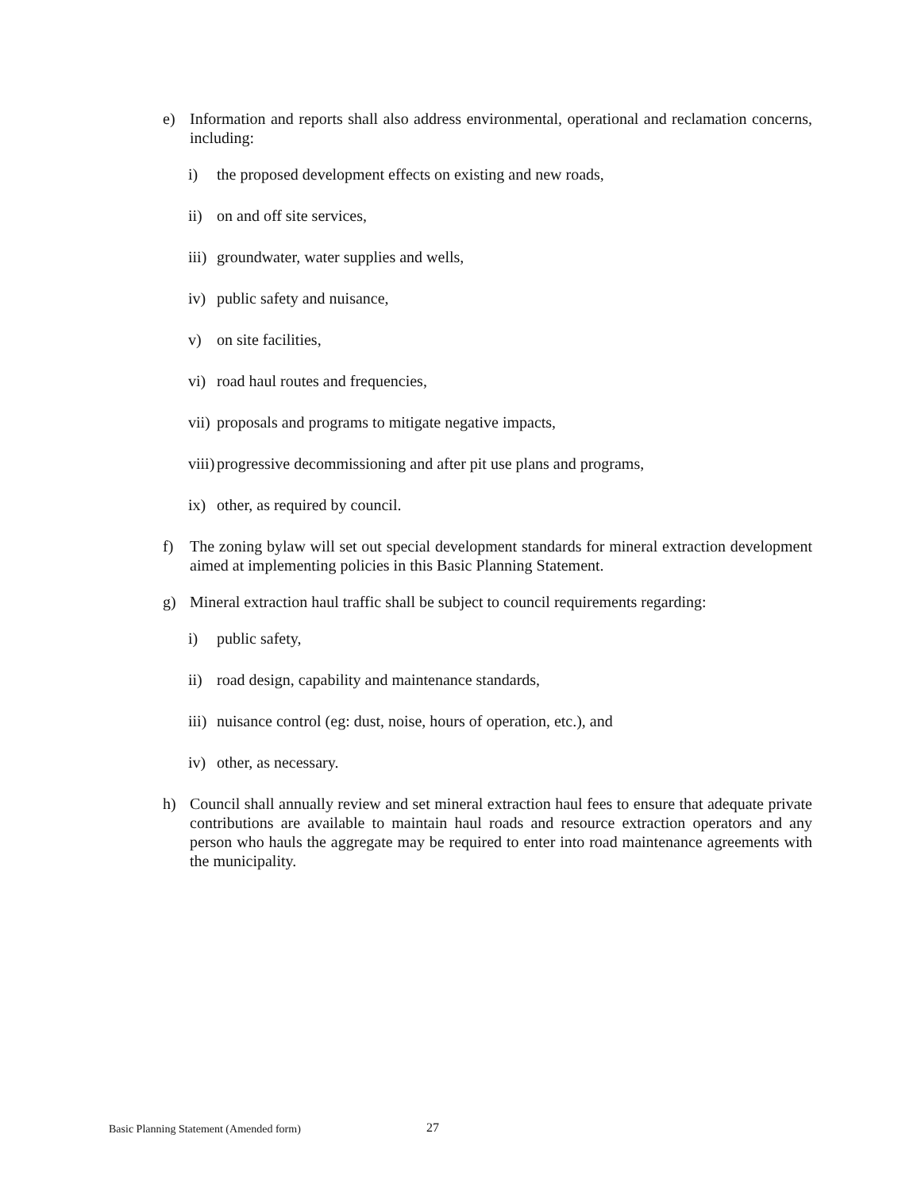e) Information and reports shall also address environmental, operational and reclamation concerns, including:
i) the proposed development effects on existing and new roads,
ii) on and off site services,
iii) groundwater, water supplies and wells,
iv) public safety and nuisance,
v) on site facilities,
vi) road haul routes and frequencies,
vii) proposals and programs to mitigate negative impacts,
viii) progressive decommissioning and after pit use plans and programs,
ix) other, as required by council.
f) The zoning bylaw will set out special development standards for mineral extraction development aimed at implementing policies in this Basic Planning Statement.
g) Mineral extraction haul traffic shall be subject to council requirements regarding:
i) public safety,
ii) road design, capability and maintenance standards,
iii) nuisance control (eg: dust, noise, hours of operation, etc.), and
iv) other, as necessary.
h) Council shall annually review and set mineral extraction haul fees to ensure that adequate private contributions are available to maintain haul roads and resource extraction operators and any person who hauls the aggregate may be required to enter into road maintenance agreements with the municipality.
Basic Planning Statement (Amended form)
27